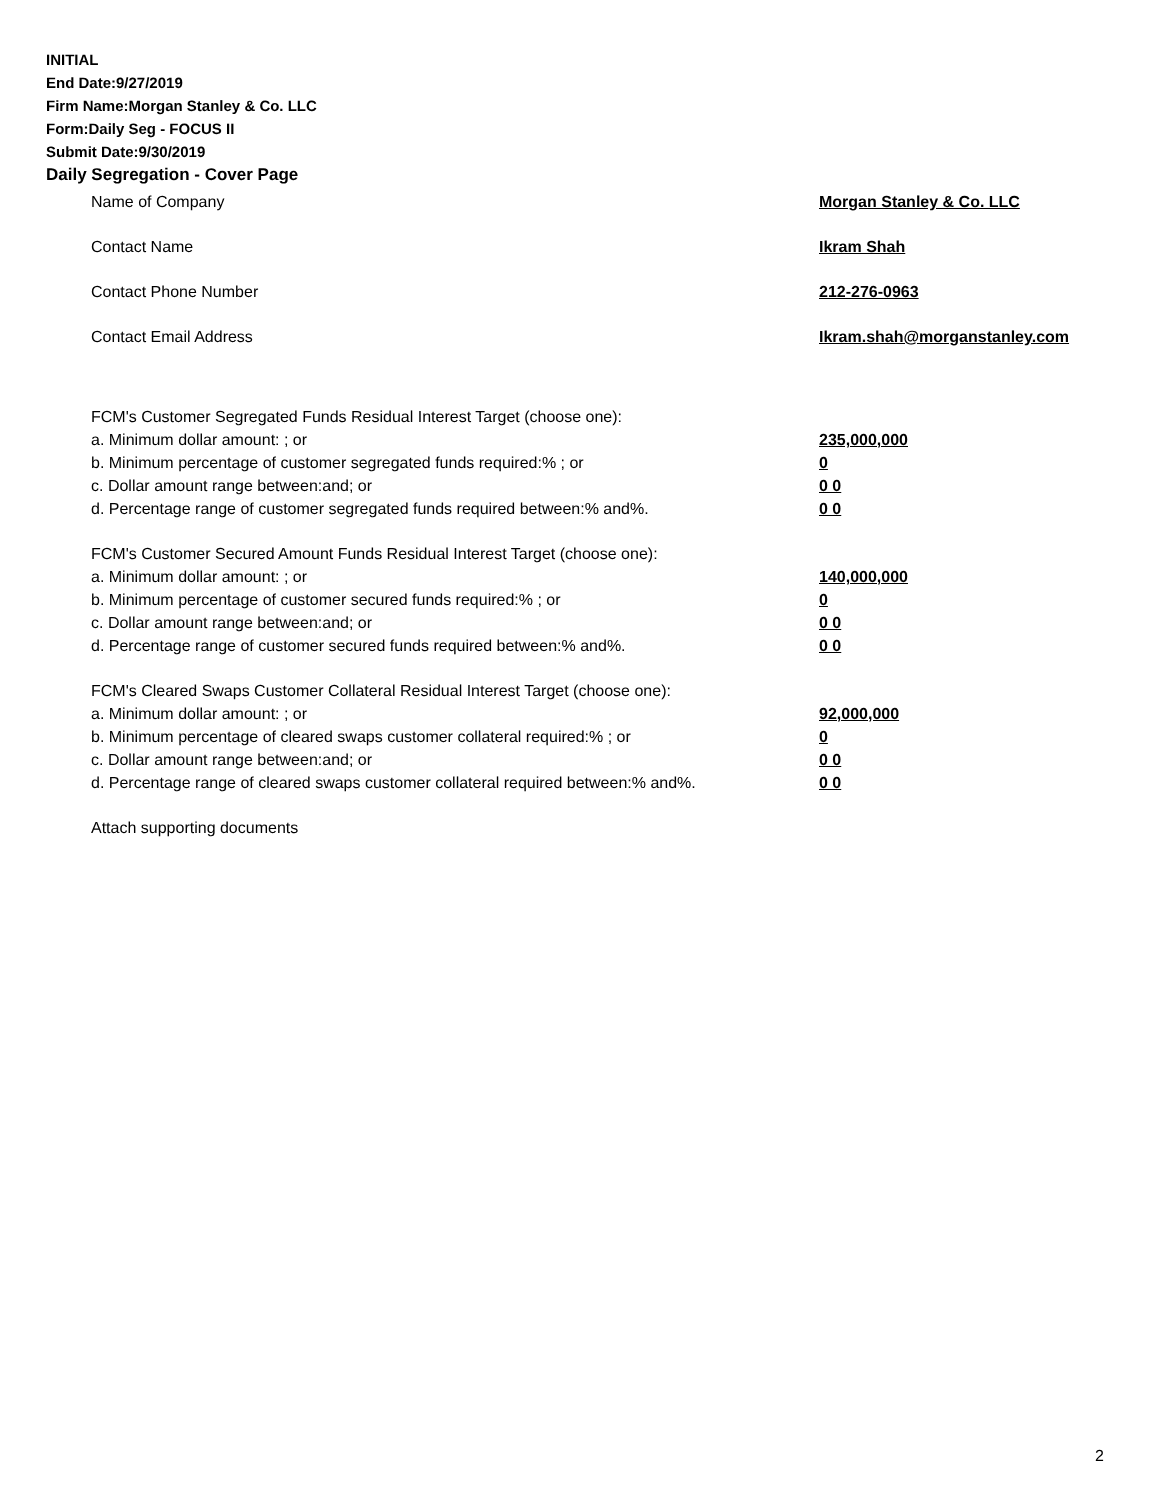INITIAL
End Date:9/27/2019
Firm Name:Morgan Stanley & Co. LLC
Form:Daily Seg - FOCUS II
Submit Date:9/30/2019
Daily Segregation - Cover Page
Name of Company Morgan Stanley & Co. LLC
Contact Name Ikram Shah
Contact Phone Number 212-276-0963
Contact Email Address Ikram.shah@morganstanley.com
FCM's Customer Segregated Funds Residual Interest Target (choose one):
a. Minimum dollar amount: ; or 235,000,000
b. Minimum percentage of customer segregated funds required:% ; or 0
c. Dollar amount range between:and; or 0 0
d. Percentage range of customer segregated funds required between:% and%. 0 0
FCM's Customer Secured Amount Funds Residual Interest Target (choose one):
a. Minimum dollar amount: ; or 140,000,000
b. Minimum percentage of customer secured funds required:% ; or 0
c. Dollar amount range between:and; or 0 0
d. Percentage range of customer secured funds required between:% and%. 0 0
FCM's Cleared Swaps Customer Collateral Residual Interest Target (choose one):
a. Minimum dollar amount: ; or 92,000,000
b. Minimum percentage of cleared swaps customer collateral required:% ; or 0
c. Dollar amount range between:and; or 0 0
d. Percentage range of cleared swaps customer collateral required between:% and%.
0 0
Attach supporting documents
2